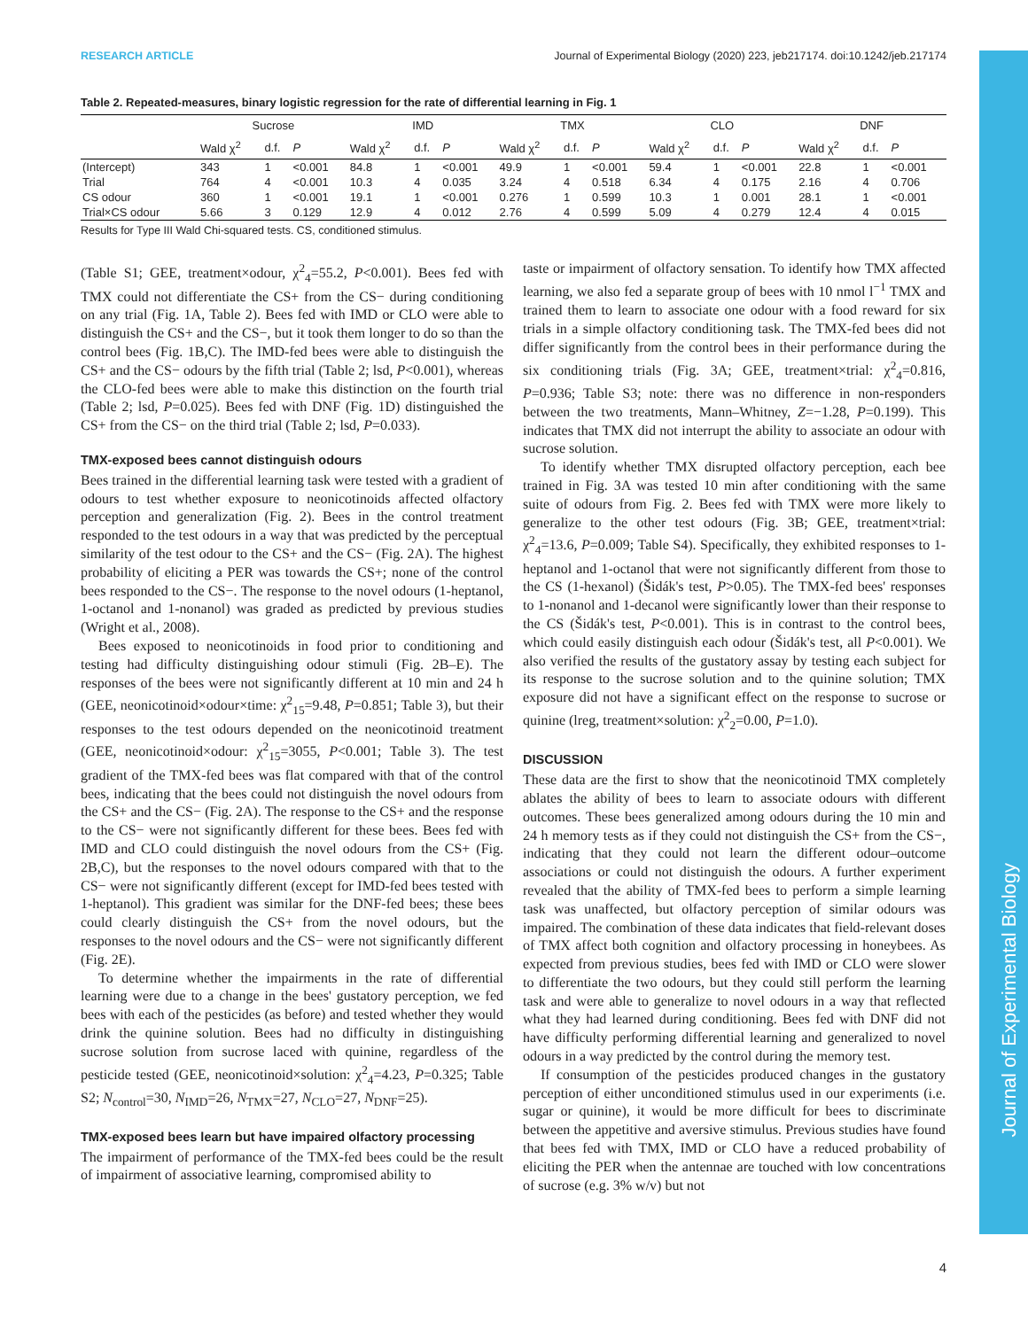Journal of Experimental Biology
RESEARCH ARTICLE Journal of Experimental Biology (2020) 223, jeb217174. doi:10.1242/jeb.217174
Table 2. Repeated-measures, binary logistic regression for the rate of differential learning in Fig. 1
| | Sucrose | | | IMD | | | TMX | | | CLO | | | DNF | | |
| --- | --- | --- | --- | --- | --- | --- | --- | --- | --- | --- | --- | --- | --- | --- | --- |
| | Wald χ<sup>2</sup> | d.f. | P | Wald χ<sup>2</sup> | d.f. | P | Wald χ<sup>2</sup> | d.f. | P | Wald χ<sup>2</sup> | d.f. | P | Wald χ<sup>2</sup> | d.f. | P |
| (Intercept) | 343 | 1 | <0.001 | 84.8 | 1 | <0.001 | 49.9 | 1 | <0.001 | 59.4 | 1 | <0.001 | 22.8 | 1 | <0.001 |
| Trial | 764 | 4 | <0.001 | 10.3 | 4 | 0.035 | 3.24 | 4 | 0.518 | 6.34 | 4 | 0.175 | 2.16 | 4 | 0.706 |
| CS odour | 360 | 1 | <0.001 | 19.1 | 1 | <0.001 | 0.276 | 1 | 0.599 | 10.3 | 1 | 0.001 | 28.1 | 1 | <0.001 |
| Trial×CS odour | 5.66 | 3 | 0.129 | 12.9 | 4 | 0.012 | 2.76 | 4 | 0.599 | 5.09 | 4 | 0.279 | 12.4 | 4 | 0.015 |
Results for Type III Wald Chi-squared tests. CS, conditioned stimulus.
(Table S1; GEE, treatment×odour, χ<sup>2</sup><sub>4</sub>=55.2, P<0.001). Bees fed with TMX could not differentiate the CS+ from the CS− during conditioning on any trial (Fig. 1A, Table 2). Bees fed with IMD or CLO were able to distinguish the CS+ and the CS−, but it took them longer to do so than the control bees (Fig. 1B,C). The IMD-fed bees were able to distinguish the CS+ and the CS− odours by the fifth trial (Table 2; lsd, P<0.001), whereas the CLO-fed bees were able to make this distinction on the fourth trial (Table 2; lsd, P=0.025). Bees fed with DNF (Fig. 1D) distinguished the CS+ from the CS− on the third trial (Table 2; lsd, P=0.033).
TMX-exposed bees cannot distinguish odours
Bees trained in the differential learning task were tested with a gradient of odours to test whether exposure to neonicotinoids affected olfactory perception and generalization (Fig. 2). Bees in the control treatment responded to the test odours in a way that was predicted by the perceptual similarity of the test odour to the CS+ and the CS− (Fig. 2A). The highest probability of eliciting a PER was towards the CS+; none of the control bees responded to the CS−. The response to the novel odours (1-heptanol, 1-octanol and 1-nonanol) was graded as predicted by previous studies (Wright et al., 2008).
Bees exposed to neonicotinoids in food prior to conditioning and testing had difficulty distinguishing odour stimuli (Fig. 2B–E). The responses of the bees were not significantly different at 10 min and 24 h (GEE, neonicotinoid×odour×time: χ<sup>2</sup><sub>15</sub>=9.48, P=0.851; Table 3), but their responses to the test odours depended on the neonicotinoid treatment (GEE, neonicotinoid×odour: χ<sup>2</sup><sub>15</sub>=3055, P<0.001; Table 3). The test gradient of the TMX-fed bees was flat compared with that of the control bees, indicating that the bees could not distinguish the novel odours from the CS+ and the CS− (Fig. 2A). The response to the CS+ and the response to the CS− were not significantly different for these bees. Bees fed with IMD and CLO could distinguish the novel odours from the CS+ (Fig. 2B,C), but the responses to the novel odours compared with that to the CS− were not significantly different (except for IMD-fed bees tested with 1-heptanol). This gradient was similar for the DNF-fed bees; these bees could clearly distinguish the CS+ from the novel odours, but the responses to the novel odours and the CS− were not significantly different (Fig. 2E).
To determine whether the impairments in the rate of differential learning were due to a change in the bees' gustatory perception, we fed bees with each of the pesticides (as before) and tested whether they would drink the quinine solution. Bees had no difficulty in distinguishing sucrose solution from sucrose laced with quinine, regardless of the pesticide tested (GEE, neonicotinoid×solution: χ<sup>2</sup><sub>4</sub>=4.23, P=0.325; Table S2; N<sub>control</sub>=30, N<sub>IMD</sub>=26, N<sub>TMX</sub>=27, N<sub>CLO</sub>=27, N<sub>DNF</sub>=25).
TMX-exposed bees learn but have impaired olfactory processing
The impairment of performance of the TMX-fed bees could be the result of impairment of associative learning, compromised ability to
taste or impairment of olfactory sensation. To identify how TMX affected learning, we also fed a separate group of bees with 10 nmol l<sup>−1</sup> TMX and trained them to learn to associate one odour with a food reward for six trials in a simple olfactory conditioning task. The TMX-fed bees did not differ significantly from the control bees in their performance during the six conditioning trials (Fig. 3A; GEE, treatment×trial: χ<sup>2</sup><sub>4</sub>=0.816, P=0.936; Table S3; note: there was no difference in non-responders between the two treatments, Mann–Whitney, Z=−1.28, P=0.199). This indicates that TMX did not interrupt the ability to associate an odour with sucrose solution.
To identify whether TMX disrupted olfactory perception, each bee trained in Fig. 3A was tested 10 min after conditioning with the same suite of odours from Fig. 2. Bees fed with TMX were more likely to generalize to the other test odours (Fig. 3B; GEE, treatment×trial: χ<sup>2</sup><sub>4</sub>=13.6, P=0.009; Table S4). Specifically, they exhibited responses to 1-heptanol and 1-octanol that were not significantly different from those to the CS (1-hexanol) (Šidák's test, P>0.05). The TMX-fed bees' responses to 1-nonanol and 1-decanol were significantly lower than their response to the CS (Šidák's test, P<0.001). This is in contrast to the control bees, which could easily distinguish each odour (Šidák's test, all P<0.001). We also verified the results of the gustatory assay by testing each subject for its response to the sucrose solution and to the quinine solution; TMX exposure did not have a significant effect on the response to sucrose or quinine (lreg, treatment×solution: χ<sup>2</sup><sub>2</sub>=0.00, P=1.0).
DISCUSSION
These data are the first to show that the neonicotinoid TMX completely ablates the ability of bees to learn to associate odours with different outcomes. These bees generalized among odours during the 10 min and 24 h memory tests as if they could not distinguish the CS+ from the CS−, indicating that they could not learn the different odour–outcome associations or could not distinguish the odours. A further experiment revealed that the ability of TMX-fed bees to perform a simple learning task was unaffected, but olfactory perception of similar odours was impaired. The combination of these data indicates that field-relevant doses of TMX affect both cognition and olfactory processing in honeybees. As expected from previous studies, bees fed with IMD or CLO were slower to differentiate the two odours, but they could still perform the learning task and were able to generalize to novel odours in a way that reflected what they had learned during conditioning. Bees fed with DNF did not have difficulty performing differential learning and generalized to novel odours in a way predicted by the control during the memory test.
If consumption of the pesticides produced changes in the gustatory perception of either unconditioned stimulus used in our experiments (i.e. sugar or quinine), it would be more difficult for bees to discriminate between the appetitive and aversive stimulus. Previous studies have found that bees fed with TMX, IMD or CLO have a reduced probability of eliciting the PER when the antennae are touched with low concentrations of sucrose (e.g. 3% w/v) but not
4